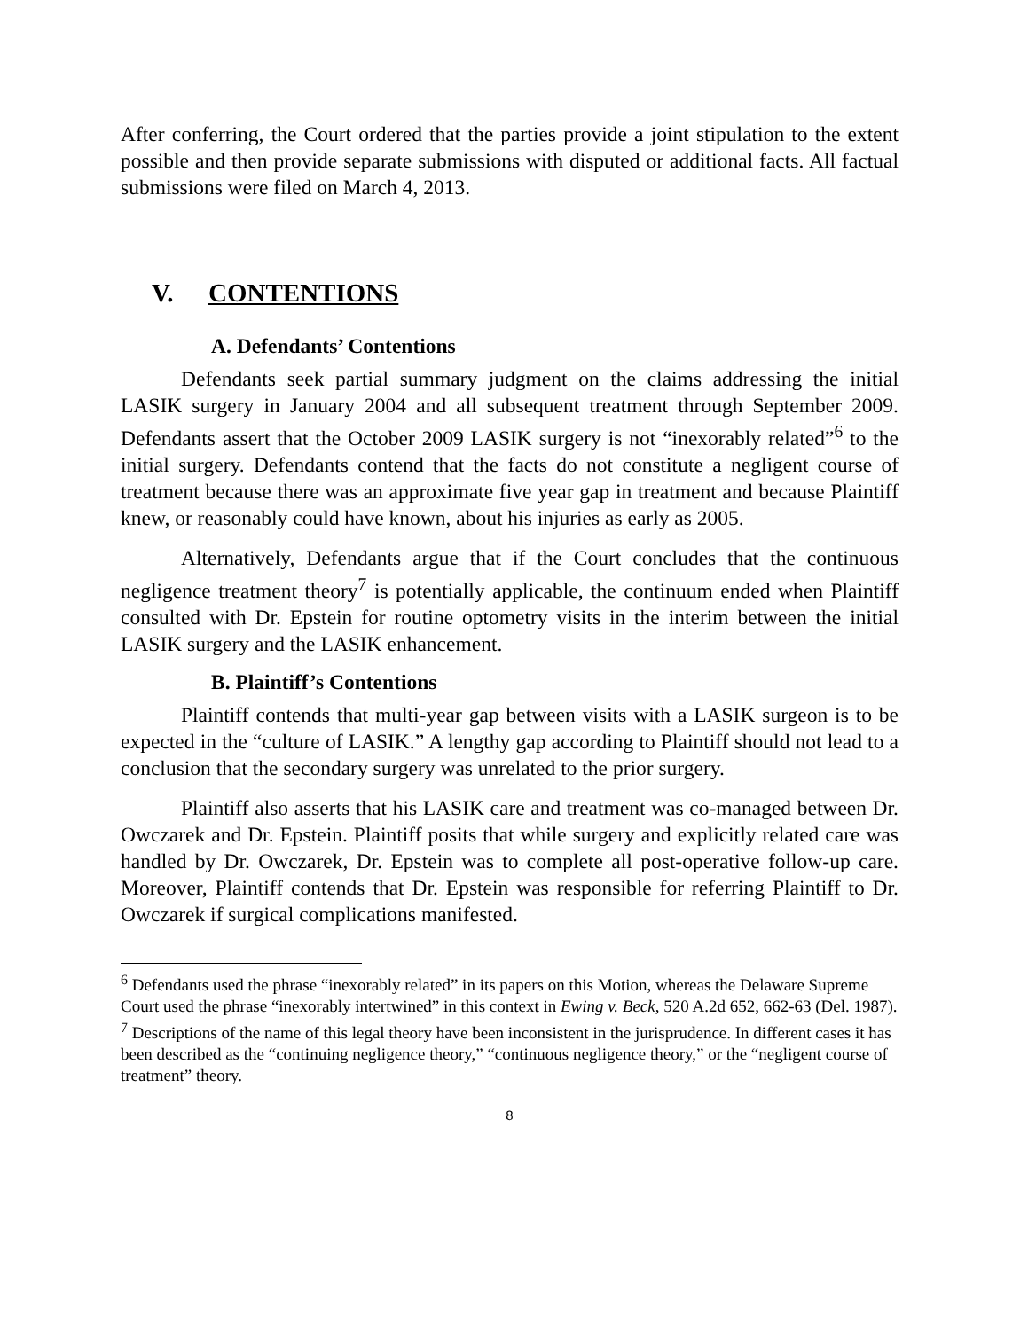After conferring, the Court ordered that the parties provide a joint stipulation to the extent possible and then provide separate submissions with disputed or additional facts. All factual submissions were filed on March 4, 2013.
V. CONTENTIONS
A. Defendants’ Contentions
Defendants seek partial summary judgment on the claims addressing the initial LASIK surgery in January 2004 and all subsequent treatment through September 2009. Defendants assert that the October 2009 LASIK surgery is not “inexorably related”<sup>6</sup> to the initial surgery. Defendants contend that the facts do not constitute a negligent course of treatment because there was an approximate five year gap in treatment and because Plaintiff knew, or reasonably could have known, about his injuries as early as 2005.
Alternatively, Defendants argue that if the Court concludes that the continuous negligence treatment theory<sup>7</sup> is potentially applicable, the continuum ended when Plaintiff consulted with Dr. Epstein for routine optometry visits in the interim between the initial LASIK surgery and the LASIK enhancement.
B. Plaintiff’s Contentions
Plaintiff contends that multi-year gap between visits with a LASIK surgeon is to be expected in the “culture of LASIK.” A lengthy gap according to Plaintiff should not lead to a conclusion that the secondary surgery was unrelated to the prior surgery.
Plaintiff also asserts that his LASIK care and treatment was co-managed between Dr. Owczarek and Dr. Epstein. Plaintiff posits that while surgery and explicitly related care was handled by Dr. Owczarek, Dr. Epstein was to complete all post-operative follow-up care. Moreover, Plaintiff contends that Dr. Epstein was responsible for referring Plaintiff to Dr. Owczarek if surgical complications manifested.
<sup>6</sup> Defendants used the phrase “inexorably related” in its papers on this Motion, whereas the Delaware Supreme Court used the phrase “inexorably intertwined” in this context in Ewing v. Beck, 520 A.2d 652, 662-63 (Del. 1987).
<sup>7</sup> Descriptions of the name of this legal theory have been inconsistent in the jurisprudence. In different cases it has been described as the “continuing negligence theory,” “continuous negligence theory,” or the “negligent course of treatment” theory.
8